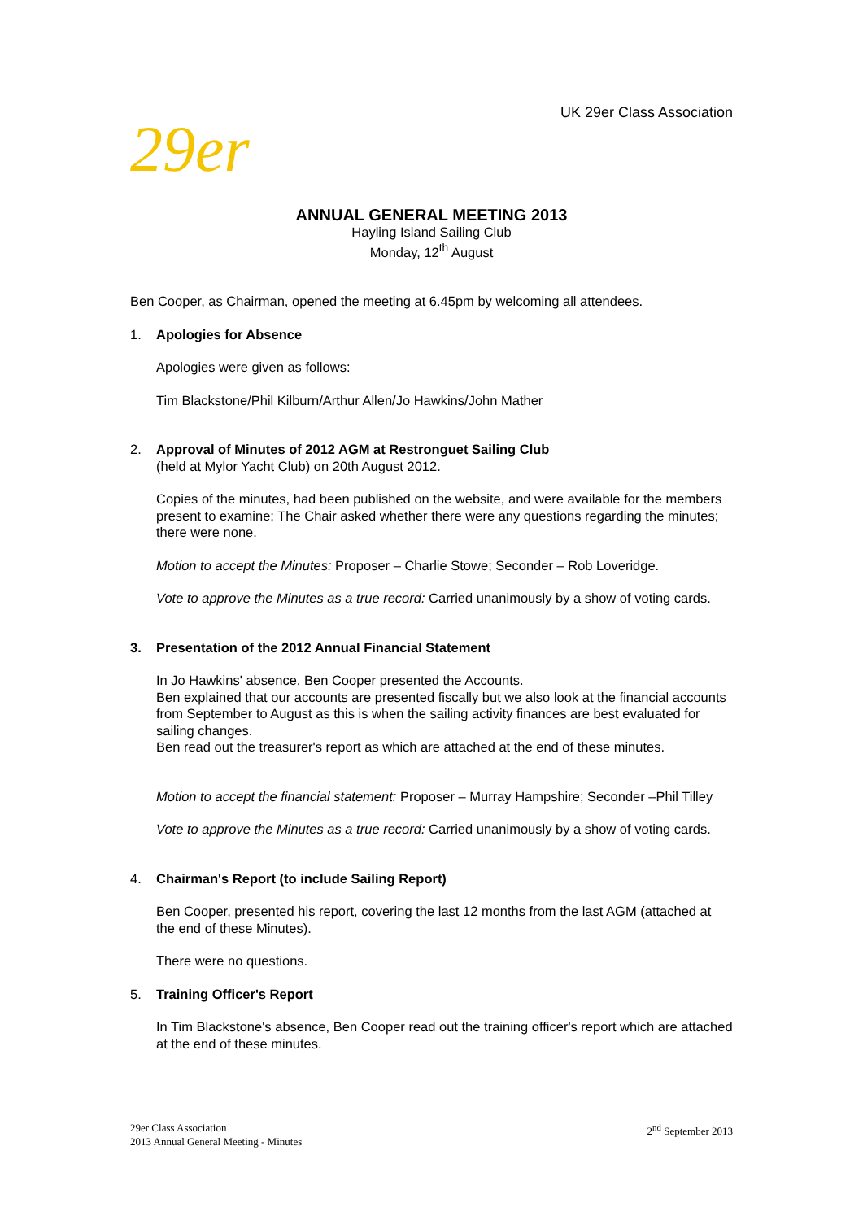UK 29er Class Association
29er
ANNUAL GENERAL MEETING 2013
Hayling Island Sailing Club
Monday, 12<sup>th</sup> August
Ben Cooper, as Chairman, opened the meeting at 6.45pm by welcoming all attendees.
1. Apologies for Absence
Apologies were given as follows:
Tim Blackstone/Phil Kilburn/Arthur Allen/Jo Hawkins/John Mather
2. Approval of Minutes of 2012 AGM at Restronguet Sailing Club
(held at Mylor Yacht Club) on 20th August 2012.
Copies of the minutes, had been published on the website, and were available for the members present to examine; The Chair asked whether there were any questions regarding the minutes; there were none.
Motion to accept the Minutes: Proposer – Charlie Stowe; Seconder – Rob Loveridge.
Vote to approve the Minutes as a true record: Carried unanimously by a show of voting cards.
3. Presentation of the 2012 Annual Financial Statement
In Jo Hawkins' absence, Ben Cooper presented the Accounts.
Ben explained that our accounts are presented fiscally but we also look at the financial accounts from September to August as this is when the sailing activity finances are best evaluated for sailing changes.
Ben read out the treasurer's report as which are attached at the end of these minutes.
Motion to accept the financial statement: Proposer – Murray Hampshire; Seconder –Phil Tilley
Vote to approve the Minutes as a true record: Carried unanimously by a show of voting cards.
4. Chairman's Report (to include Sailing Report)
Ben Cooper, presented his report, covering the last 12 months from the last AGM (attached at the end of these Minutes).
There were no questions.
5. Training Officer's Report
In Tim Blackstone's absence, Ben Cooper read out the training officer's report which are attached at the end of these minutes.
29er Class Association
2013 Annual General Meeting - Minutes
2<sup>nd</sup> September 2013